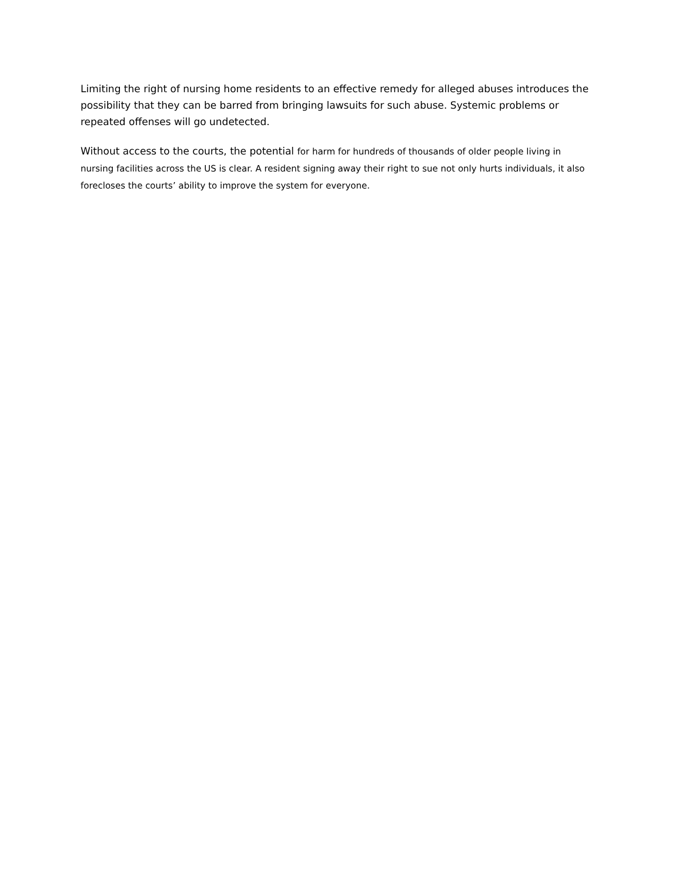Limiting the right of nursing home residents to an effective remedy for alleged abuses introduces the possibility that they can be barred from bringing lawsuits for such abuse. Systemic problems or repeated offenses will go undetected.
Without access to the courts, the potential for harm for hundreds of thousands of older people living in nursing facilities across the US is clear. A resident signing away their right to sue not only hurts individuals, it also forecloses the courts’ ability to improve the system for everyone.